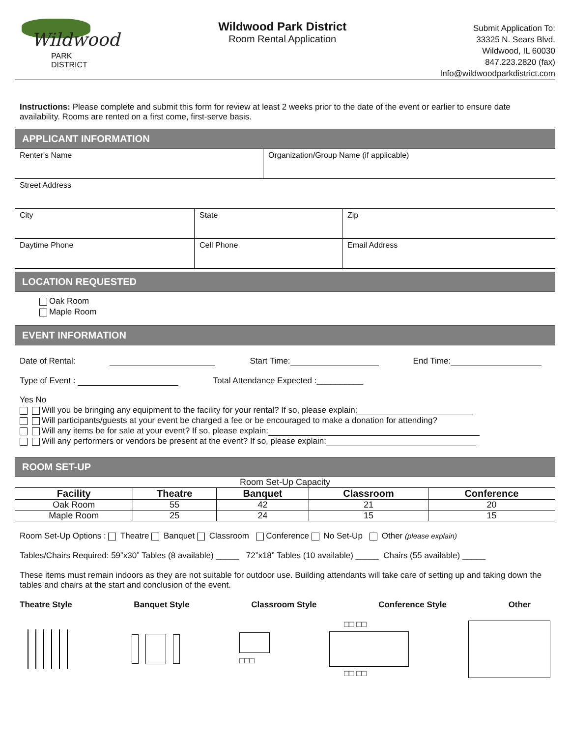Wildwood
PARK
DISTRICT
Wildwood Park District
Room Rental Application
Submit Application To:
33325 N. Sears Blvd.
Wildwood, IL 60030
847.223.2820 (fax)
Info@wildwoodparkdistrict.com
Instructions: Please complete and submit this form for review at least 2 weeks prior to the date of the event or earlier to ensure date availability. Rooms are rented on a first come, first-serve basis.
APPLICANT INFORMATION
Renter's Name Organization/Group Name (if applicable)
Street Address
City State Zip
Daytime Phone Cell Phone Email Address
LOCATION REQUESTED
Oak Room
Maple Room
EVENT INFORMATION
Date of Rental: Start Time: End Time:
Type of Event : Total Attendance Expected :__________
Yes No
Will you be bringing any equipment to the facility for your rental? If so, please explain:
Will participants/guests at your event be charged a fee or be encouraged to make a donation for attending?
Will any items be for sale at your event? If so, please explain:
Will any performers or vendors be present at the event? If so, please explain:
ROOM SET-UP
| Room Set-Up Capacity | | | | |
| Facility | Theatre | Banquet | Classroom | Conference |
| Oak Room | 55 | 42 | 21 | 20 |
| Maple Room | 25 | 24 | 15 | 15 |
Room Set-Up Options : Theatre Banquet Classroom Conference No Set-Up Other (please explain)
Tables/Chairs Required: 59”x30” Tables (8 available) _____ 72”x18” Tables (10 available) _____ Chairs (55 available) _____
These items must remain indoors as they are not suitable for outdoor use. Building attendants will take care of setting up and taking down the tables and chairs at the start and conclusion of the event.
Theatre Style Banquet Style Classroom Style Conference Style Other
□□□
□□ □□
□□ □□